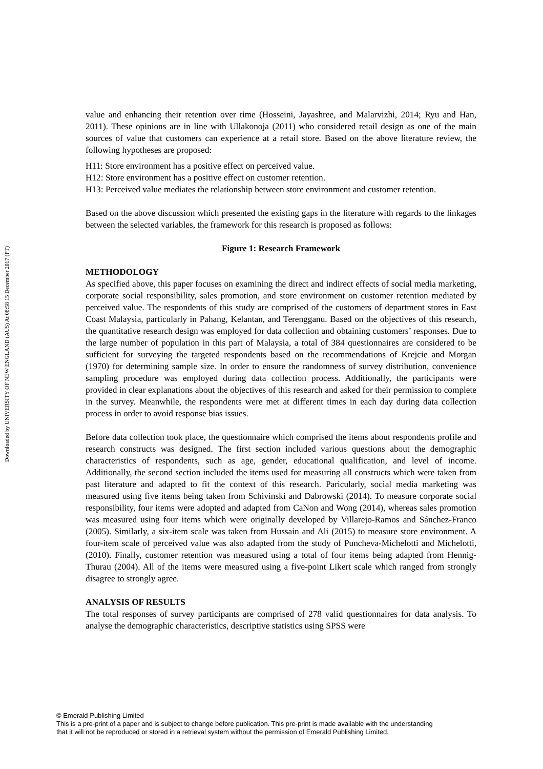Downloaded by UNIVERSITY OF NEW ENGLAND (AUS) At 08:58 15 December 2017 (PT)
value and enhancing their retention over time (Hosseini, Jayashree, and Malarvizhi, 2014; Ryu and Han, 2011). These opinions are in line with Ullakonoja (2011) who considered retail design as one of the main sources of value that customers can experience at a retail store. Based on the above literature review, the following hypotheses are proposed:
H11: Store environment has a positive effect on perceived value.
H12: Store environment has a positive effect on customer retention.
H13: Perceived value mediates the relationship between store environment and customer retention.
Based on the above discussion which presented the existing gaps in the literature with regards to the linkages between the selected variables, the framework for this research is proposed as follows:
Figure 1: Research Framework
METHODOLOGY
As specified above, this paper focuses on examining the direct and indirect effects of social media marketing, corporate social responsibility, sales promotion, and store environment on customer retention mediated by perceived value. The respondents of this study are comprised of the customers of department stores in East Coast Malaysia, particularly in Pahang, Kelantan, and Terengganu. Based on the objectives of this research, the quantitative research design was employed for data collection and obtaining customers’ responses. Due to the large number of population in this part of Malaysia, a total of 384 questionnaires are considered to be sufficient for surveying the targeted respondents based on the recommendations of Krejcie and Morgan (1970) for determining sample size. In order to ensure the randomness of survey distribution, convenience sampling procedure was employed during data collection process. Additionally, the participants were provided in clear explanations about the objectives of this research and asked for their permission to complete in the survey. Meanwhile, the respondents were met at different times in each day during data collection process in order to avoid response bias issues.
Before data collection took place, the questionnaire which comprised the items about respondents profile and research constructs was designed. The first section included various questions about the demographic characteristics of respondents, such as age, gender, educational qualification, and level of income. Additionally, the second section included the items used for measuring all constructs which were taken from past literature and adapted to fit the context of this research. Paricularly, social media marketing was measured using five items being taken from Schivinski and Dabrowski (2014). To measure corporate social responsibility, four items were adopted and adapted from CaNon and Wong (2014), whereas sales promotion was measured using four items which were originally developed by Villarejo-Ramos and Sánchez-Franco (2005). Similarly, a six-item scale was taken from Hussain and Ali (2015) to measure store environment. A four-item scale of perceived value was also adapted from the study of Puncheva-Michelotti and Michelotti, (2010). Finally, customer retention was measured using a total of four items being adapted from Hennig-Thurau (2004). All of the items were measured using a five-point Likert scale which ranged from strongly disagree to strongly agree.
ANALYSIS OF RESULTS
The total responses of survey participants are comprised of 278 valid questionnaires for data analysis. To analyse the demographic characteristics, descriptive statistics using SPSS were
© Emerald Publishing Limited
This is a pre-print of a paper and is subject to change before publication. This pre-print is made available with the understanding
that it will not be reproduced or stored in a retrieval system without the permission of Emerald Publishing Limited.